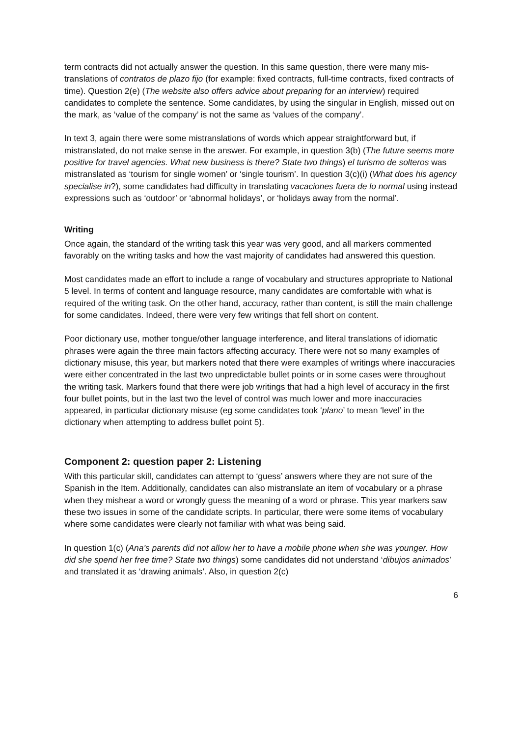term contracts did not actually answer the question. In this same question, there were many mis-translations of contratos de plazo fijo (for example: fixed contracts, full-time contracts, fixed contracts of time). Question 2(e) (The website also offers advice about preparing for an interview) required candidates to complete the sentence. Some candidates, by using the singular in English, missed out on the mark, as ‘value of the company’ is not the same as ‘values of the company’.
In text 3, again there were some mistranslations of words which appear straightforward but, if mistranslated, do not make sense in the answer. For example, in question 3(b) (The future seems more positive for travel agencies. What new business is there? State two things) el turismo de solteros was mistranslated as ‘tourism for single women’ or ‘single tourism’. In question 3(c)(i) (What does his agency specialise in?), some candidates had difficulty in translating vacaciones fuera de lo normal using instead expressions such as ‘outdoor’ or ‘abnormal holidays’, or ‘holidays away from the normal’.
Writing
Once again, the standard of the writing task this year was very good, and all markers commented favorably on the writing tasks and how the vast majority of candidates had answered this question.
Most candidates made an effort to include a range of vocabulary and structures appropriate to National 5 level. In terms of content and language resource, many candidates are comfortable with what is required of the writing task. On the other hand, accuracy, rather than content, is still the main challenge for some candidates. Indeed, there were very few writings that fell short on content.
Poor dictionary use, mother tongue/other language interference, and literal translations of idiomatic phrases were again the three main factors affecting accuracy. There were not so many examples of dictionary misuse, this year, but markers noted that there were examples of writings where inaccuracies were either concentrated in the last two unpredictable bullet points or in some cases were throughout the writing task. Markers found that there were job writings that had a high level of accuracy in the first four bullet points, but in the last two the level of control was much lower and more inaccuracies appeared, in particular dictionary misuse (eg some candidates took ‘plano’ to mean ‘level’ in the dictionary when attempting to address bullet point 5).
Component 2: question paper 2: Listening
With this particular skill, candidates can attempt to ‘guess’ answers where they are not sure of the Spanish in the Item. Additionally, candidates can also mistranslate an item of vocabulary or a phrase when they mishear a word or wrongly guess the meaning of a word or phrase. This year markers saw these two issues in some of the candidate scripts. In particular, there were some items of vocabulary where some candidates were clearly not familiar with what was being said.
In question 1(c) (Ana’s parents did not allow her to have a mobile phone when she was younger. How did she spend her free time? State two things) some candidates did not understand ‘dibujos animados’ and translated it as ‘drawing animals’. Also, in question 2(c)
6